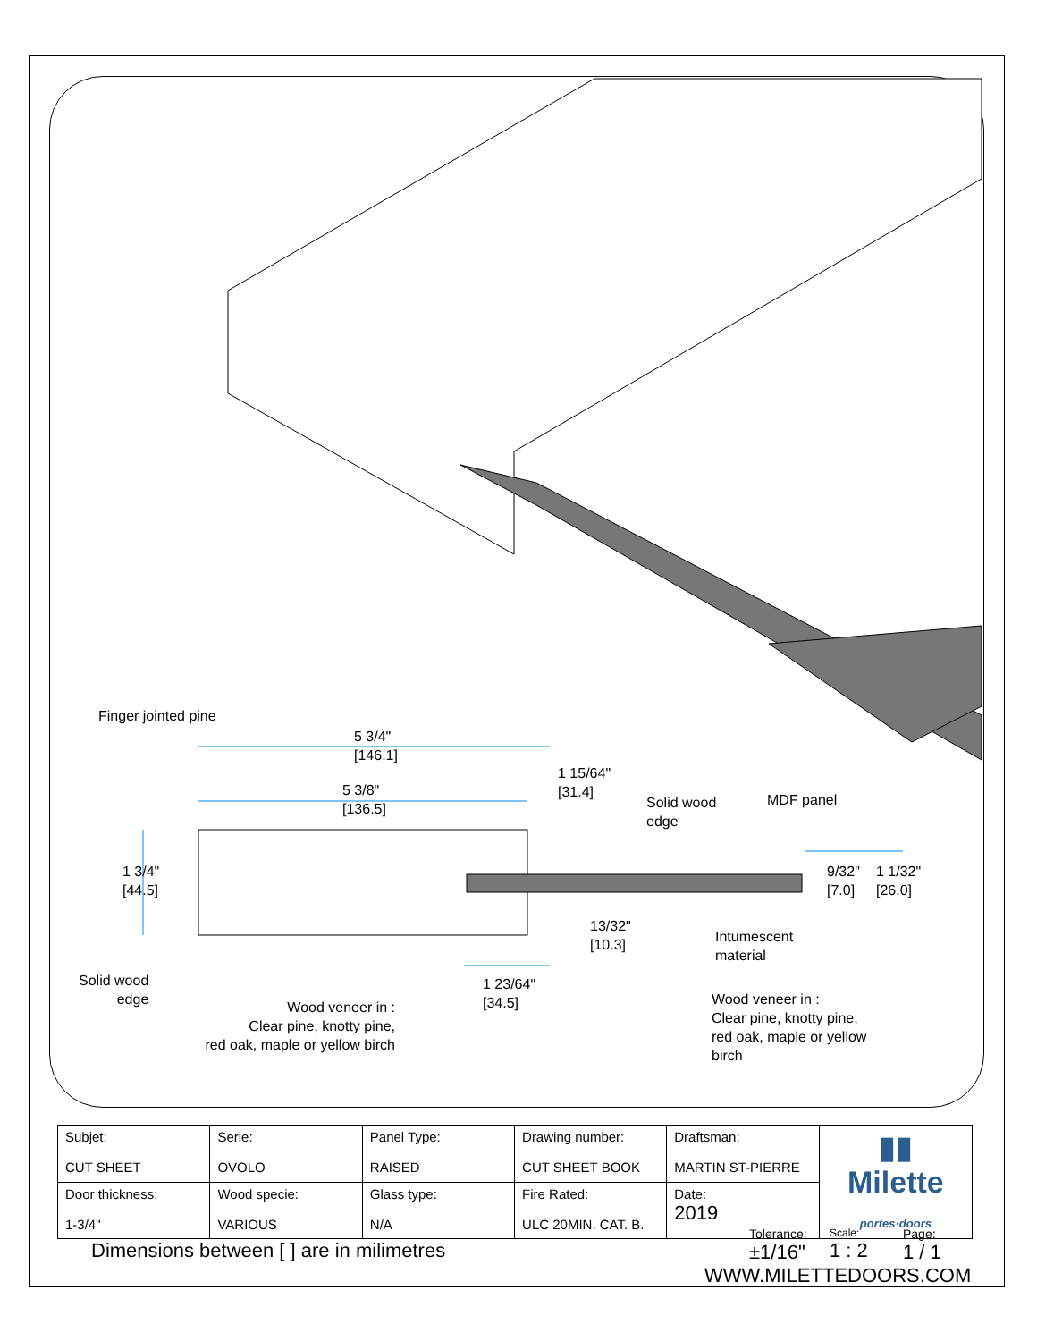Finger jointed pine
5 3/4"
[146.1]
1 15/64"
[31.4]
5 3/8"
[136.5]
Solid wood
edge
MDF panel
1 3/4"
[44.5]
9/32"
[7.0]
1 1/32"
[26.0]
13/32"
[10.3]
Intumescent
material
Solid wood
edge
1 23/64"
[34.5]
Wood veneer in :
Clear pine, knotty pine,
red oak, maple or yellow birch
Wood veneer in :
Clear pine, knotty pine,
red oak, maple or yellow
birch
| Subjet: CUT SHEET | Serie: OVOLO | Panel Type: RAISED | Drawing number: CUT SHEET BOOK | Draftsman: MARTIN ST-PIERRE | ▮▮ Milette portes·doors |
| Door thickness: 1-3/4" | Wood specie: VARIOUS | Glass type: N/A | Fire Rated: ULC 20MIN. CAT. B. | Date: 2019 | |
Dimensions between [ ] are in milimetres
Tolerance:
±1/16"
Scale:
1 : 2
Page:
1 / 1
WWW.MILETTEDOORS.COM